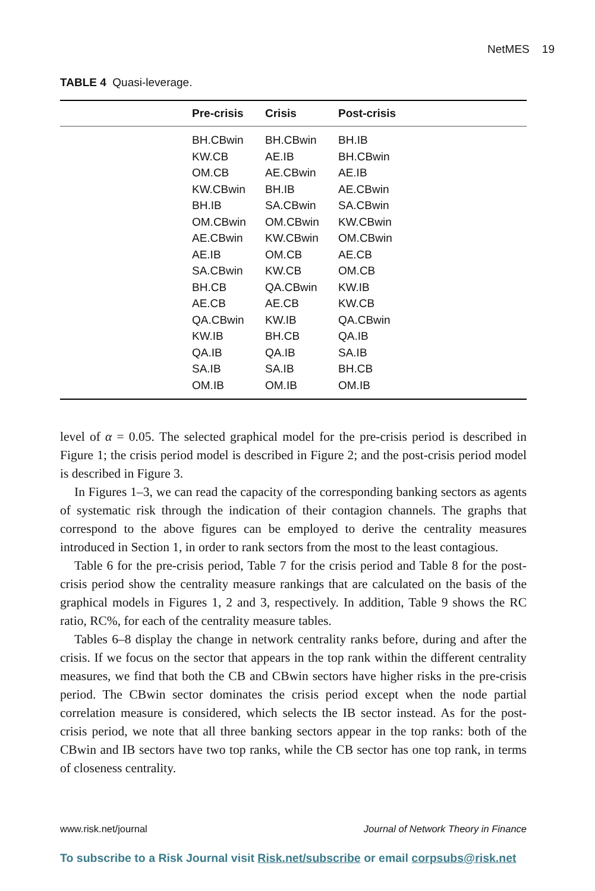NetMES 19
TABLE 4 Quasi-leverage.
| | Pre-crisis | Crisis | Post-crisis |
| --- | --- | --- | --- |
| | BH.CBwin | BH.CBwin | BH.IB |
| | KW.CB | AE.IB | BH.CBwin |
| | OM.CB | AE.CBwin | AE.IB |
| | KW.CBwin | BH.IB | AE.CBwin |
| | BH.IB | SA.CBwin | SA.CBwin |
| | OM.CBwin | OM.CBwin | KW.CBwin |
| | AE.CBwin | KW.CBwin | OM.CBwin |
| | AE.IB | OM.CB | AE.CB |
| | SA.CBwin | KW.CB | OM.CB |
| | BH.CB | QA.CBwin | KW.IB |
| | AE.CB | AE.CB | KW.CB |
| | QA.CBwin | KW.IB | QA.CBwin |
| | KW.IB | BH.CB | QA.IB |
| | QA.IB | QA.IB | SA.IB |
| | SA.IB | SA.IB | BH.CB |
| | OM.IB | OM.IB | OM.IB |
level of α = 0.05. The selected graphical model for the pre-crisis period is described in Figure 1; the crisis period model is described in Figure 2; and the post-crisis period model is described in Figure 3.
In Figures 1–3, we can read the capacity of the corresponding banking sectors as agents of systematic risk through the indication of their contagion channels. The graphs that correspond to the above figures can be employed to derive the centrality measures introduced in Section 1, in order to rank sectors from the most to the least contagious.
Table 6 for the pre-crisis period, Table 7 for the crisis period and Table 8 for the post-crisis period show the centrality measure rankings that are calculated on the basis of the graphical models in Figures 1, 2 and 3, respectively. In addition, Table 9 shows the RC ratio, RC%, for each of the centrality measure tables.
Tables 6–8 display the change in network centrality ranks before, during and after the crisis. If we focus on the sector that appears in the top rank within the different centrality measures, we find that both the CB and CBwin sectors have higher risks in the pre-crisis period. The CBwin sector dominates the crisis period except when the node partial correlation measure is considered, which selects the IB sector instead. As for the post-crisis period, we note that all three banking sectors appear in the top ranks: both of the CBwin and IB sectors have two top ranks, while the CB sector has one top rank, in terms of closeness centrality.
www.risk.net/journal Journal of Network Theory in Finance
To subscribe to a Risk Journal visit Risk.net/subscribe or email corpsubs@risk.net